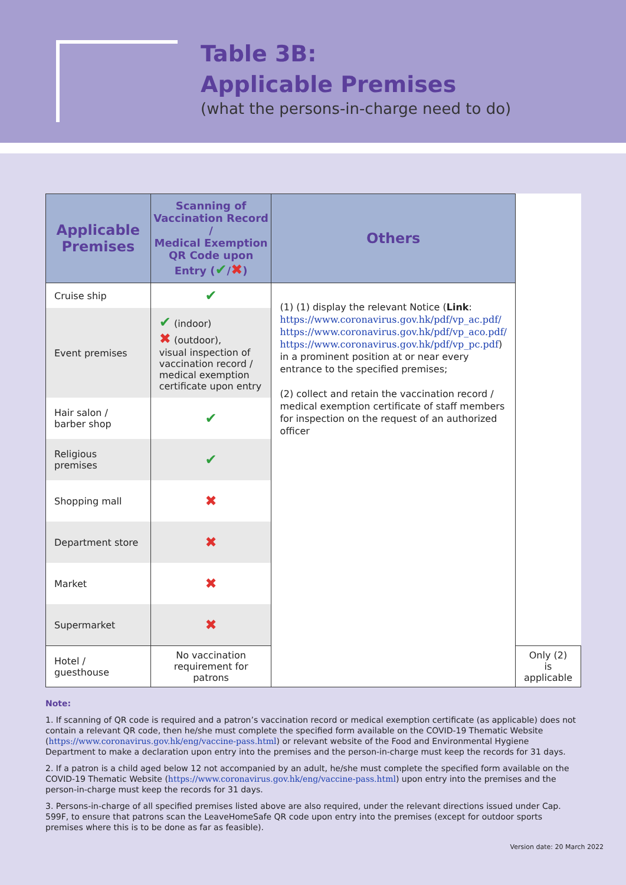Table 3B:
Applicable Premises
(what the persons-in-charge need to do)
| Applicable Premises | Scanning of Vaccination Record / Medical Exemption QR Code upon Entry ( ✔ / ✖ ) | Others | |
| --- | --- | --- | --- |
| Cruise ship | ✔ | (1) (1) display the relevant Notice ( Link : https://www.coronavirus.gov.hk/pdf/vp_ac.pdf/ https://www.coronavirus.gov.hk/pdf/vp_aco.pdf/ https://www.coronavirus.gov.hk/pdf/vp_pc.pdf ) in a prominent position at or near every entrance to the specified premises; (2) collect and retain the vaccination record / medical exemption certificate of staff members for inspection on the request of an authorized officer | |
| Event premises | ✔ (indoor) ✖ (outdoor), visual inspection of vaccination record / medical exemption certificate upon entry | | |
| Hair salon / barber shop | ✔ | | |
| Religious premises | ✔ | | |
| Shopping mall | ✖ | | |
| Department store | ✖ | | |
| Market | ✖ | | |
| Supermarket | ✖ | | |
| Hotel / guesthouse | No vaccination requirement for patrons | | Only (2) is applicable |
Note:
1. If scanning of QR code is required and a patron’s vaccination record or medical exemption certificate (as applicable) does not contain a relevant QR code, then he/she must complete the specified form available on the COVID-19 Thematic Website (https://www.coronavirus.gov.hk/eng/vaccine-pass.html) or relevant website of the Food and Environmental Hygiene Department to make a declaration upon entry into the premises and the person-in-charge must keep the records for 31 days.
2. If a patron is a child aged below 12 not accompanied by an adult, he/she must complete the specified form available on the COVID-19 Thematic Website (https://www.coronavirus.gov.hk/eng/vaccine-pass.html) upon entry into the premises and the person-in-charge must keep the records for 31 days.
3. Persons-in-charge of all specified premises listed above are also required, under the relevant directions issued under Cap. 599F, to ensure that patrons scan the LeaveHomeSafe QR code upon entry into the premises (except for outdoor sports premises where this is to be done as far as feasible).
Version date: 20 March 2022